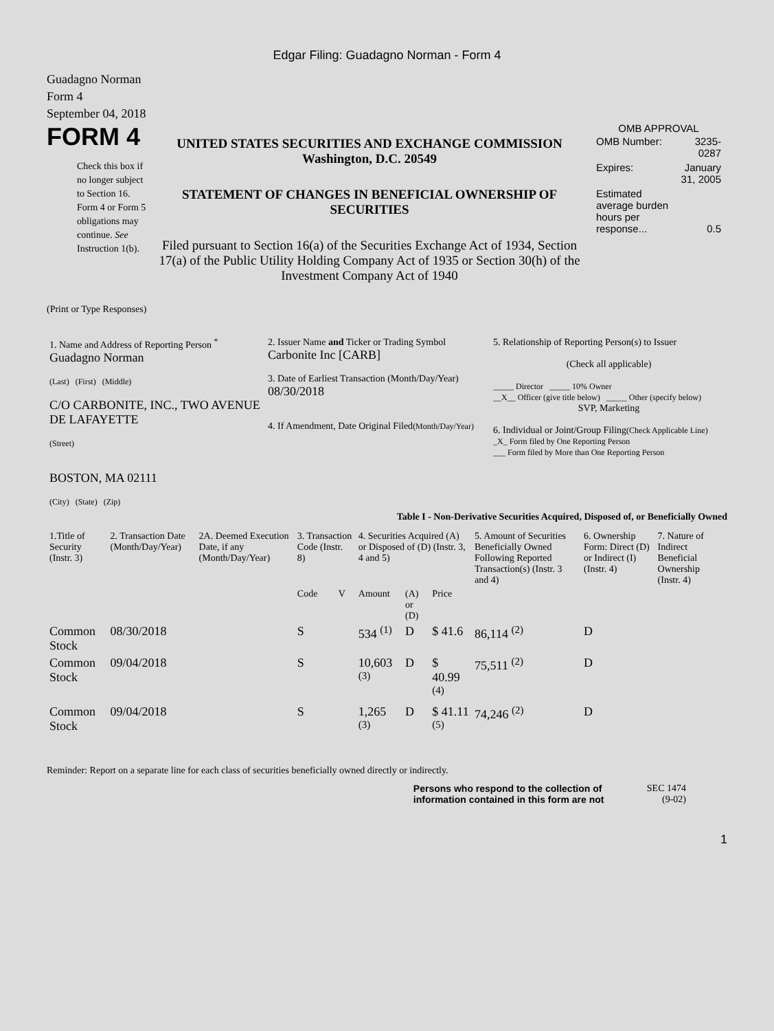Edgar Filing: Guadagno Norman - Form 4
Guadagno Norman
Form 4
September 04, 2018
FORM 4
Check this box if no longer subject to Section 16. Form 4 or Form 5 obligations may continue. See Instruction 1(b).
UNITED STATES SECURITIES AND EXCHANGE COMMISSION
Washington, D.C. 20549
STATEMENT OF CHANGES IN BENEFICIAL OWNERSHIP OF SECURITIES
Filed pursuant to Section 16(a) of the Securities Exchange Act of 1934, Section 17(a) of the Public Utility Holding Company Act of 1935 or Section 30(h) of the Investment Company Act of 1940
OMB APPROVAL
| OMB Number: | 3235-0287 |
| Expires: | January 31, 2005 |
| Estimated average burden hours per response... | 0.5 |
(Print or Type Responses)
| 1. Name and Address of Reporting Person <sup>*</sup> Guadagno Norman (Last) (First) (Middle) C/O CARBONITE, INC., TWO AVENUE DE LAFAYETTE (Street) BOSTON, MA 02111 (City) (State) (Zip) | 2. Issuer Name and Ticker or Trading Symbol Carbonite Inc [CARB] 3. Date of Earliest Transaction (Month/Day/Year) 08/30/2018 4. If Amendment, Date Original Filed (Month/Day/Year) | 5. Relationship of Reporting Person(s) to Issuer (Check all applicable) _____ Director _____ 10% Owner __X__ Officer (give title below) _____ Other (specify below) SVP, Marketing 6. Individual or Joint/Group Filing (Check Applicable Line) _X_ Form filed by One Reporting Person ___ Form filed by More than One Reporting Person |
Table I - Non-Derivative Securities Acquired, Disposed of, or Beneficially Owned
| 1.Title of Security (Instr. 3) | 2. Transaction Date (Month/Day/Year) | 2A. Deemed Execution Date, if any (Month/Day/Year) | 3. Transaction Code (Instr. 8) | | 4. Securities Acquired (A) or Disposed of (D) (Instr. 3, 4 and 5) | | | 5. Amount of Securities Beneficially Owned Following Reported Transaction(s) (Instr. 3 and 4) | 6. Ownership Form: Direct (D) or Indirect (I) (Instr. 4) | 7. Nature of Indirect Beneficial Ownership (Instr. 4) |
| --- | --- | --- | --- | --- | --- | --- | --- | --- | --- | --- |
| | | | Code | V | Amount | (A) or (D) | Price | | | |
| Common Stock | 08/30/2018 | | S | | 534 <sup>(1)</sup> | D | $ 41.6 | 86,114 <sup>(2)</sup> | D | |
| Common Stock | 09/04/2018 | | S | | 10,603 <sup>(3)</sup> | D | $ 40.99 <sup>(4)</sup> | 75,511 <sup>(2)</sup> | D | |
| Common Stock | 09/04/2018 | | S | | 1,265 <sup>(3)</sup> | D | $ 41.11 <sup>(5)</sup> | 74,246 <sup>(2)</sup> | D | |
Reminder: Report on a separate line for each class of securities beneficially owned directly or indirectly.
Persons who respond to the collection of information contained in this form are not
SEC 1474
(9-02)
1